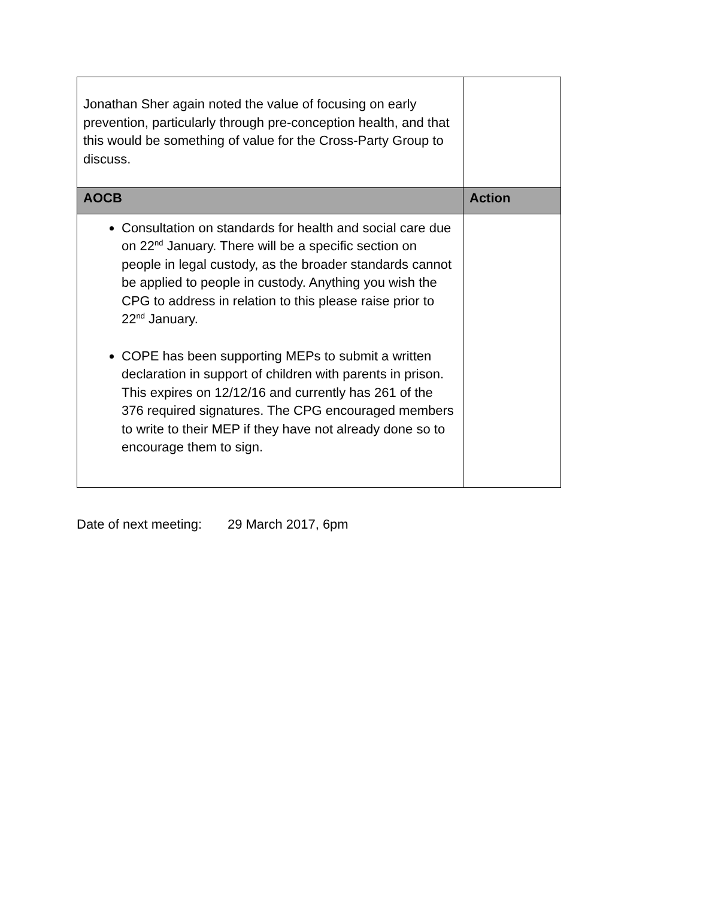| Jonathan Sher again noted the value of focusing on early prevention, particularly through pre-conception health, and that this would be something of value for the Cross-Party Group to discuss. | |
| AOCB | Action |
| Consultation on standards for health and social care due on 22<sup>nd</sup> January. There will be a specific section on people in legal custody, as the broader standards cannot be applied to people in custody. Anything you wish the CPG to address in relation to this please raise prior to 22<sup>nd</sup> January. COPE has been supporting MEPs to submit a written declaration in support of children with parents in prison. This expires on 12/12/16 and currently has 261 of the 376 required signatures. The CPG encouraged members to write to their MEP if they have not already done so to encourage them to sign. | |
Date of next meeting: 29 March 2017, 6pm